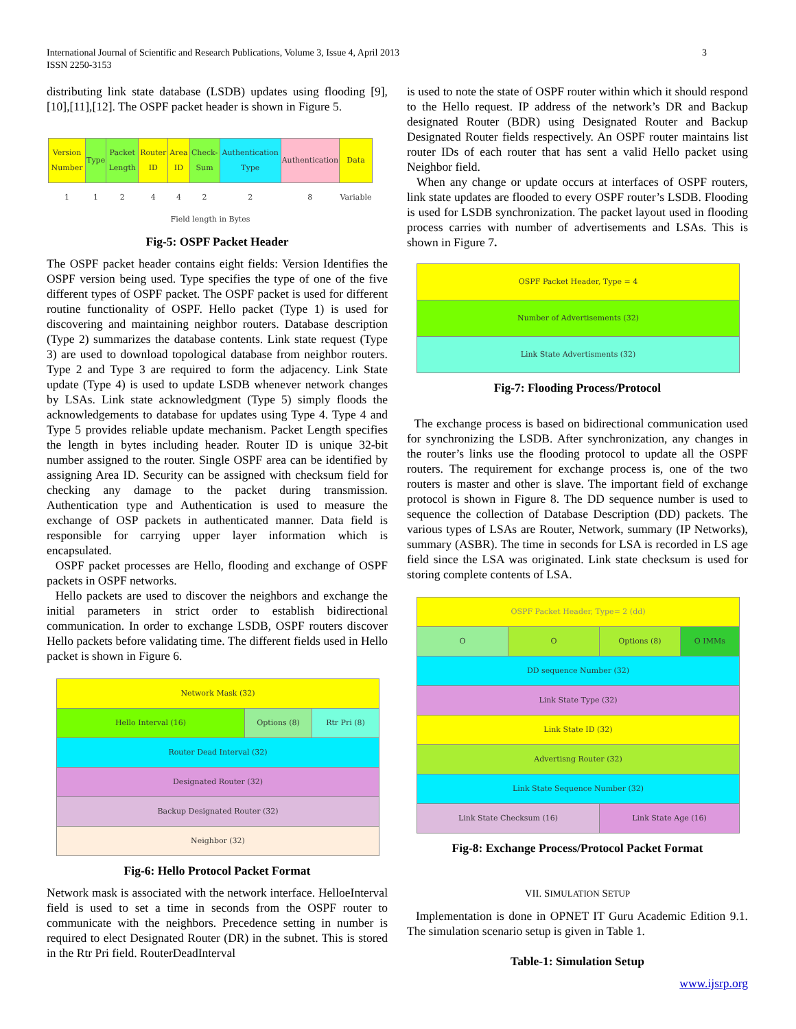International Journal of Scientific and Research Publications, Volume 3, Issue 4, April 2013
ISSN 2250-3153
3
distributing link state database (LSDB) updates using flooding [9],[10],[11],[12]. The OSPF packet header is shown in Figure 5.
| Version Number | Type | Packet Length | Router ID | Area ID | Check-Sum | Authentication Type | Authentication | Data |
| 1 | 1 | 2 | 4 | 4 | 2 | 2 | 8 | Variable |
Field length in Bytes
Fig-5: OSPF Packet Header
The OSPF packet header contains eight fields: Version Identifies the OSPF version being used. Type specifies the type of one of the five different types of OSPF packet. The OSPF packet is used for different routine functionality of OSPF. Hello packet (Type 1) is used for discovering and maintaining neighbor routers. Database description (Type 2) summarizes the database contents. Link state request (Type 3) are used to download topological database from neighbor routers. Type 2 and Type 3 are required to form the adjacency. Link State update (Type 4) is used to update LSDB whenever network changes by LSAs. Link state acknowledgment (Type 5) simply floods the acknowledgements to database for updates using Type 4. Type 4 and Type 5 provides reliable update mechanism. Packet Length specifies the length in bytes including header. Router ID is unique 32-bit number assigned to the router. Single OSPF area can be identified by assigning Area ID. Security can be assigned with checksum field for checking any damage to the packet during transmission. Authentication type and Authentication is used to measure the exchange of OSP packets in authenticated manner. Data field is responsible for carrying upper layer information which is encapsulated.
OSPF packet processes are Hello, flooding and exchange of OSPF packets in OSPF networks.
Hello packets are used to discover the neighbors and exchange the initial parameters in strict order to establish bidirectional communication. In order to exchange LSDB, OSPF routers discover Hello packets before validating time. The different fields used in Hello packet is shown in Figure 6.
| Network Mask (32) | | |
| Hello Interval (16) | Options (8) | Rtr Pri (8) |
| Router Dead Interval (32) | | |
| Designated Router (32) | | |
| Backup Designated Router (32) | | |
| Neighbor (32) | | |
Fig-6: Hello Protocol Packet Format
Network mask is associated with the network interface. HelloeInterval field is used to set a time in seconds from the OSPF router to communicate with the neighbors. Precedence setting in number is required to elect Designated Router (DR) in the subnet. This is stored in the Rtr Pri field. RouterDeadInterval
is used to note the state of OSPF router within which it should respond to the Hello request. IP address of the network’s DR and Backup designated Router (BDR) using Designated Router and Backup Designated Router fields respectively. An OSPF router maintains list router IDs of each router that has sent a valid Hello packet using Neighbor field.
When any change or update occurs at interfaces of OSPF routers, link state updates are flooded to every OSPF router’s LSDB. Flooding is used for LSDB synchronization. The packet layout used in flooding process carries with number of advertisements and LSAs. This is shown in Figure 7.
| OSPF Packet Header, Type = 4 |
| Number of Advertisements (32) |
| Link State Advertisments (32) |
Fig-7: Flooding Process/Protocol
The exchange process is based on bidirectional communication used for synchronizing the LSDB. After synchronization, any changes in the router’s links use the flooding protocol to update all the OSPF routers. The requirement for exchange process is, one of the two routers is master and other is slave. The important field of exchange protocol is shown in Figure 8. The DD sequence number is used to sequence the collection of Database Description (DD) packets. The various types of LSAs are Router, Network, summary (IP Networks), summary (ASBR). The time in seconds for LSA is recorded in LS age field since the LSA was originated. Link state checksum is used for storing complete contents of LSA.
| OSPF Packet Header, Type= 2 (dd) | | | |
| O | O | Options (8) | O IMMs |
| DD sequence Number (32) | | | |
| Link State Type (32) | | | |
| Link State ID (32) | | | |
| Advertisng Router (32) | | | |
| Link State Sequence Number (32) | | | |
| Link State Checksum (16) | | Link State Age (16) | |
Fig-8: Exchange Process/Protocol Packet Format
VII. SIMULATION SETUP
Implementation is done in OPNET IT Guru Academic Edition 9.1. The simulation scenario setup is given in Table 1.
Table-1: Simulation Setup
www.ijsrp.org